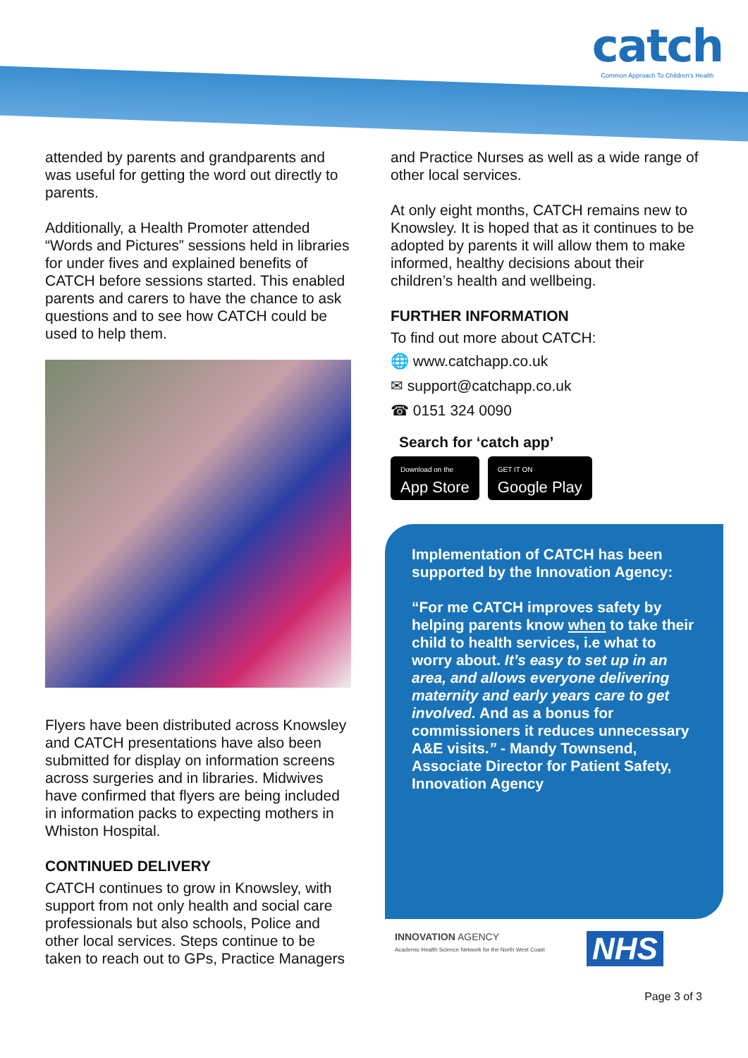catch
Common Approach To Children's Health
attended by parents and grandparents and was useful for getting the word out directly to parents.
Additionally, a Health Promoter attended “Words and Pictures” sessions held in libraries for under fives and explained benefits of CATCH before sessions started. This enabled parents and carers to have the chance to ask questions and to see how CATCH could be used to help them.
Flyers have been distributed across Knowsley and CATCH presentations have also been submitted for display on information screens across surgeries and in libraries. Midwives have confirmed that flyers are being included in information packs to expecting mothers in Whiston Hospital.
CONTINUED DELIVERY
CATCH continues to grow in Knowsley, with support from not only health and social care professionals but also schools, Police and other local services. Steps continue to be taken to reach out to GPs, Practice Managers
and Practice Nurses as well as a wide range of other local services.
At only eight months, CATCH remains new to Knowsley. It is hoped that as it continues to be adopted by parents it will allow them to make informed, healthy decisions about their children’s health and wellbeing.
FURTHER INFORMATION
To find out more about CATCH:
🌐 www.catchapp.co.uk
✉ support@catchapp.co.uk
☎ 0151 324 0090
Search for ‘catch app’
Download on the App Store GET IT ON Google Play
Implementation of CATCH has been supported by the Innovation Agency:
“For me CATCH improves safety by helping parents know when to take their child to health services, i.e what to worry about. It’s easy to set up in an area, and allows everyone delivering maternity and early years care to get involved. And as a bonus for commissioners it reduces unnecessary A&E visits.” - Mandy Townsend, Associate Director for Patient Safety, Innovation Agency
INNOVATION AGENCY
Academic Health Science Network for the North West Coast
NHS
Page 3 of 3